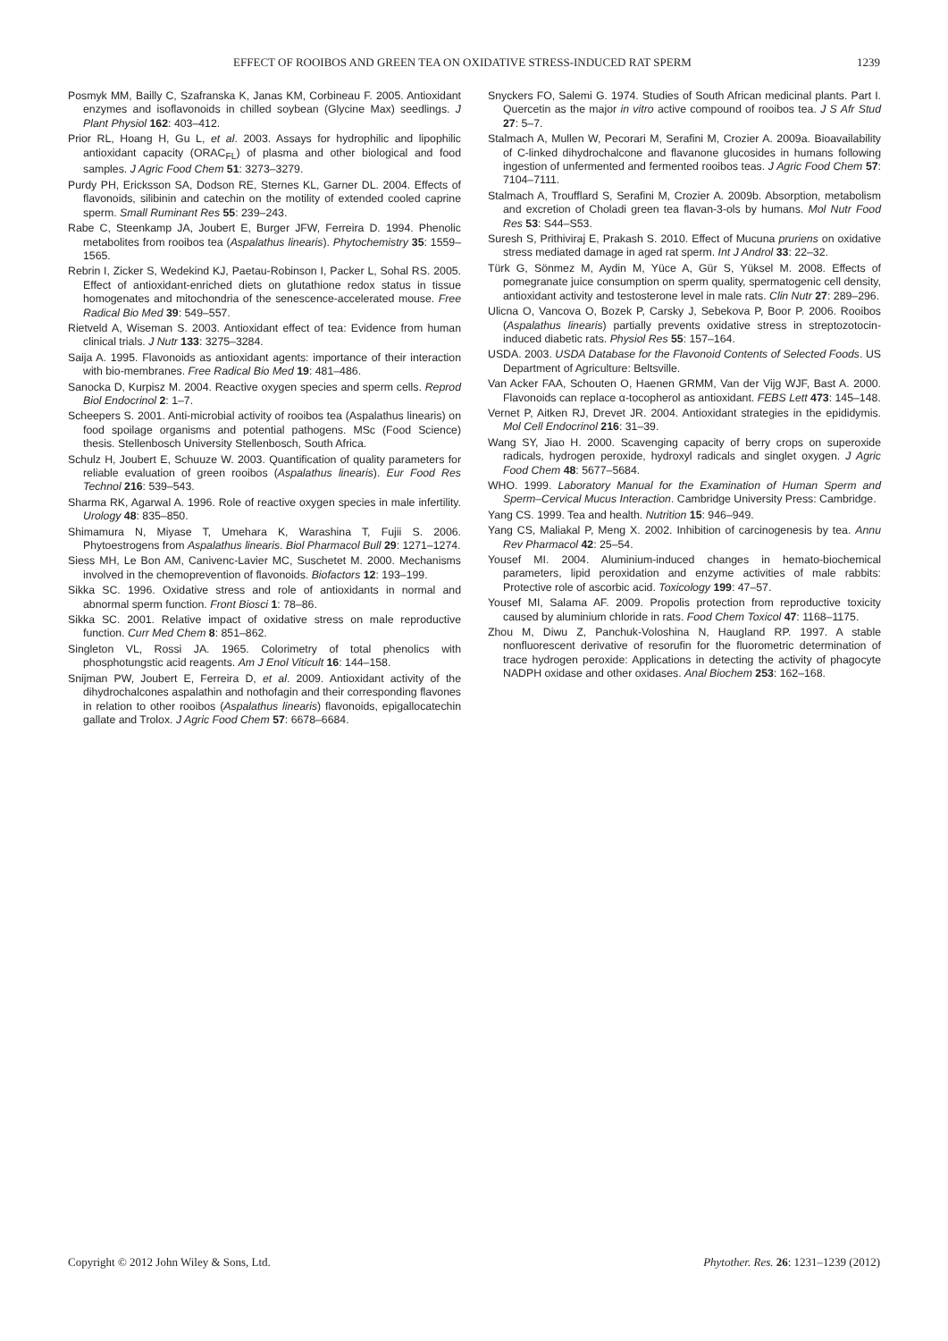EFFECT OF ROOIBOS AND GREEN TEA ON OXIDATIVE STRESS-INDUCED RAT SPERM 1239
Posmyk MM, Bailly C, Szafranska K, Janas KM, Corbineau F. 2005. Antioxidant enzymes and isoflavonoids in chilled soybean (Glycine Max) seedlings. J Plant Physiol 162: 403–412.
Prior RL, Hoang H, Gu L, et al. 2003. Assays for hydrophilic and lipophilic antioxidant capacity (ORAC<sub>FL</sub>) of plasma and other biological and food samples. J Agric Food Chem 51: 3273–3279.
Purdy PH, Ericksson SA, Dodson RE, Sternes KL, Garner DL. 2004. Effects of flavonoids, silibinin and catechin on the motility of extended cooled caprine sperm. Small Ruminant Res 55: 239–243.
Rabe C, Steenkamp JA, Joubert E, Burger JFW, Ferreira D. 1994. Phenolic metabolites from rooibos tea (Aspalathus linearis). Phytochemistry 35: 1559–1565.
Rebrin I, Zicker S, Wedekind KJ, Paetau-Robinson I, Packer L, Sohal RS. 2005. Effect of antioxidant-enriched diets on glutathione redox status in tissue homogenates and mitochondria of the senescence-accelerated mouse. Free Radical Bio Med 39: 549–557.
Rietveld A, Wiseman S. 2003. Antioxidant effect of tea: Evidence from human clinical trials. J Nutr 133: 3275–3284.
Saija A. 1995. Flavonoids as antioxidant agents: importance of their interaction with bio-membranes. Free Radical Bio Med 19: 481–486.
Sanocka D, Kurpisz M. 2004. Reactive oxygen species and sperm cells. Reprod Biol Endocrinol 2: 1–7.
Scheepers S. 2001. Anti-microbial activity of rooibos tea (Aspalathus linearis) on food spoilage organisms and potential pathogens. MSc (Food Science) thesis. Stellenbosch University Stellenbosch, South Africa.
Schulz H, Joubert E, Schuuze W. 2003. Quantification of quality parameters for reliable evaluation of green rooibos (Aspalathus linearis). Eur Food Res Technol 216: 539–543.
Sharma RK, Agarwal A. 1996. Role of reactive oxygen species in male infertility. Urology 48: 835–850.
Shimamura N, Miyase T, Umehara K, Warashina T, Fujii S. 2006. Phytoestrogens from Aspalathus linearis. Biol Pharmacol Bull 29: 1271–1274.
Siess MH, Le Bon AM, Canivenc-Lavier MC, Suschetet M. 2000. Mechanisms involved in the chemoprevention of flavonoids. Biofactors 12: 193–199.
Sikka SC. 1996. Oxidative stress and role of antioxidants in normal and abnormal sperm function. Front Biosci 1: 78–86.
Sikka SC. 2001. Relative impact of oxidative stress on male reproductive function. Curr Med Chem 8: 851–862.
Singleton VL, Rossi JA. 1965. Colorimetry of total phenolics with phosphotungstic acid reagents. Am J Enol Viticult 16: 144–158.
Snijman PW, Joubert E, Ferreira D, et al. 2009. Antioxidant activity of the dihydrochalcones aspalathin and nothofagin and their corresponding flavones in relation to other rooibos (Aspalathus linearis) flavonoids, epigallocatechin gallate and Trolox. J Agric Food Chem 57: 6678–6684.
Snyckers FO, Salemi G. 1974. Studies of South African medicinal plants. Part I. Quercetin as the major in vitro active compound of rooibos tea. J S Afr Stud 27: 5–7.
Stalmach A, Mullen W, Pecorari M, Serafini M, Crozier A. 2009a. Bioavailability of C-linked dihydrochalcone and flavanone glucosides in humans following ingestion of unfermented and fermented rooibos teas. J Agric Food Chem 57: 7104–7111.
Stalmach A, Troufflard S, Serafini M, Crozier A. 2009b. Absorption, metabolism and excretion of Choladi green tea flavan-3-ols by humans. Mol Nutr Food Res 53: S44–S53.
Suresh S, Prithiviraj E, Prakash S. 2010. Effect of Mucuna pruriens on oxidative stress mediated damage in aged rat sperm. Int J Androl 33: 22–32.
Türk G, Sönmez M, Aydin M, Yüce A, Gür S, Yüksel M. 2008. Effects of pomegranate juice consumption on sperm quality, spermatogenic cell density, antioxidant activity and testosterone level in male rats. Clin Nutr 27: 289–296.
Ulicna O, Vancova O, Bozek P, Carsky J, Sebekova P, Boor P. 2006. Rooibos (Aspalathus linearis) partially prevents oxidative stress in streptozotocin-induced diabetic rats. Physiol Res 55: 157–164.
USDA. 2003. USDA Database for the Flavonoid Contents of Selected Foods. US Department of Agriculture: Beltsville.
Van Acker FAA, Schouten O, Haenen GRMM, Van der Vijg WJF, Bast A. 2000. Flavonoids can replace α-tocopherol as antioxidant. FEBS Lett 473: 145–148.
Vernet P, Aitken RJ, Drevet JR. 2004. Antioxidant strategies in the epididymis. Mol Cell Endocrinol 216: 31–39.
Wang SY, Jiao H. 2000. Scavenging capacity of berry crops on superoxide radicals, hydrogen peroxide, hydroxyl radicals and singlet oxygen. J Agric Food Chem 48: 5677–5684.
WHO. 1999. Laboratory Manual for the Examination of Human Sperm and Sperm–Cervical Mucus Interaction. Cambridge University Press: Cambridge.
Yang CS. 1999. Tea and health. Nutrition 15: 946–949.
Yang CS, Maliakal P, Meng X. 2002. Inhibition of carcinogenesis by tea. Annu Rev Pharmacol 42: 25–54.
Yousef MI. 2004. Aluminium-induced changes in hemato-biochemical parameters, lipid peroxidation and enzyme activities of male rabbits: Protective role of ascorbic acid. Toxicology 199: 47–57.
Yousef MI, Salama AF. 2009. Propolis protection from reproductive toxicity caused by aluminium chloride in rats. Food Chem Toxicol 47: 1168–1175.
Zhou M, Diwu Z, Panchuk-Voloshina N, Haugland RP. 1997. A stable nonfluorescent derivative of resorufin for the fluorometric determination of trace hydrogen peroxide: Applications in detecting the activity of phagocyte NADPH oxidase and other oxidases. Anal Biochem 253: 162–168.
Copyright © 2012 John Wiley & Sons, Ltd. Phytother. Res. 26: 1231–1239 (2012)